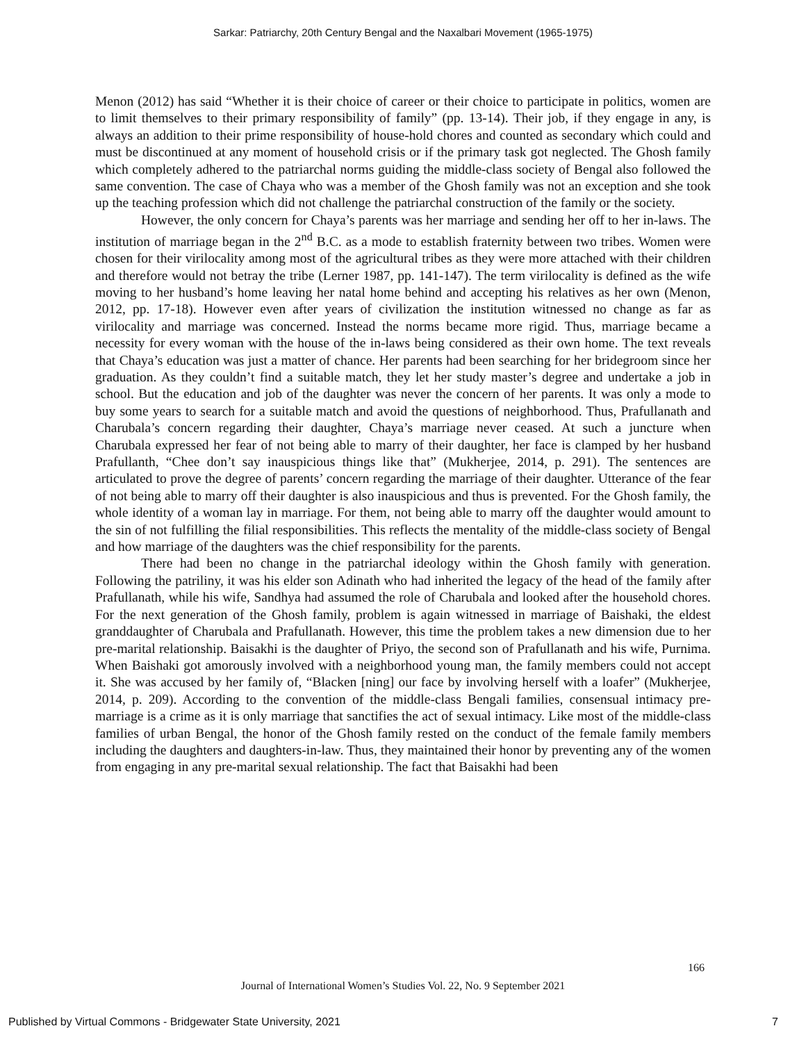Sarkar: Patriarchy, 20th Century Bengal and the Naxalbari Movement (1965-1975)
Menon (2012) has said “Whether it is their choice of career or their choice to participate in politics, women are to limit themselves to their primary responsibility of family” (pp. 13-14). Their job, if they engage in any, is always an addition to their prime responsibility of house-hold chores and counted as secondary which could and must be discontinued at any moment of household crisis or if the primary task got neglected. The Ghosh family which completely adhered to the patriarchal norms guiding the middle-class society of Bengal also followed the same convention. The case of Chaya who was a member of the Ghosh family was not an exception and she took up the teaching profession which did not challenge the patriarchal construction of the family or the society.
However, the only concern for Chaya’s parents was her marriage and sending her off to her in-laws. The institution of marriage began in the 2<sup>nd</sup> B.C. as a mode to establish fraternity between two tribes. Women were chosen for their virilocality among most of the agricultural tribes as they were more attached with their children and therefore would not betray the tribe (Lerner 1987, pp. 141-147). The term virilocality is defined as the wife moving to her husband’s home leaving her natal home behind and accepting his relatives as her own (Menon, 2012, pp. 17-18). However even after years of civilization the institution witnessed no change as far as virilocality and marriage was concerned. Instead the norms became more rigid. Thus, marriage became a necessity for every woman with the house of the in-laws being considered as their own home. The text reveals that Chaya’s education was just a matter of chance. Her parents had been searching for her bridegroom since her graduation. As they couldn’t find a suitable match, they let her study master’s degree and undertake a job in school. But the education and job of the daughter was never the concern of her parents. It was only a mode to buy some years to search for a suitable match and avoid the questions of neighborhood. Thus, Prafullanath and Charubala’s concern regarding their daughter, Chaya’s marriage never ceased. At such a juncture when Charubala expressed her fear of not being able to marry of their daughter, her face is clamped by her husband Prafullanth, “Chee don’t say inauspicious things like that” (Mukherjee, 2014, p. 291). The sentences are articulated to prove the degree of parents’ concern regarding the marriage of their daughter. Utterance of the fear of not being able to marry off their daughter is also inauspicious and thus is prevented. For the Ghosh family, the whole identity of a woman lay in marriage. For them, not being able to marry off the daughter would amount to the sin of not fulfilling the filial responsibilities. This reflects the mentality of the middle-class society of Bengal and how marriage of the daughters was the chief responsibility for the parents.
There had been no change in the patriarchal ideology within the Ghosh family with generation. Following the patriliny, it was his elder son Adinath who had inherited the legacy of the head of the family after Prafullanath, while his wife, Sandhya had assumed the role of Charubala and looked after the household chores. For the next generation of the Ghosh family, problem is again witnessed in marriage of Baishaki, the eldest granddaughter of Charubala and Prafullanath. However, this time the problem takes a new dimension due to her pre-marital relationship. Baisakhi is the daughter of Priyo, the second son of Prafullanath and his wife, Purnima. When Baishaki got amorously involved with a neighborhood young man, the family members could not accept it. She was accused by her family of, “Blacken [ning] our face by involving herself with a loafer” (Mukherjee, 2014, p. 209). According to the convention of the middle-class Bengali families, consensual intimacy pre-marriage is a crime as it is only marriage that sanctifies the act of sexual intimacy. Like most of the middle-class families of urban Bengal, the honor of the Ghosh family rested on the conduct of the female family members including the daughters and daughters-in-law. Thus, they maintained their honor by preventing any of the women from engaging in any pre-marital sexual relationship. The fact that Baisakhi had been
166
Journal of International Women’s Studies Vol. 22, No. 9 September 2021
Published by Virtual Commons - Bridgewater State University, 2021 7